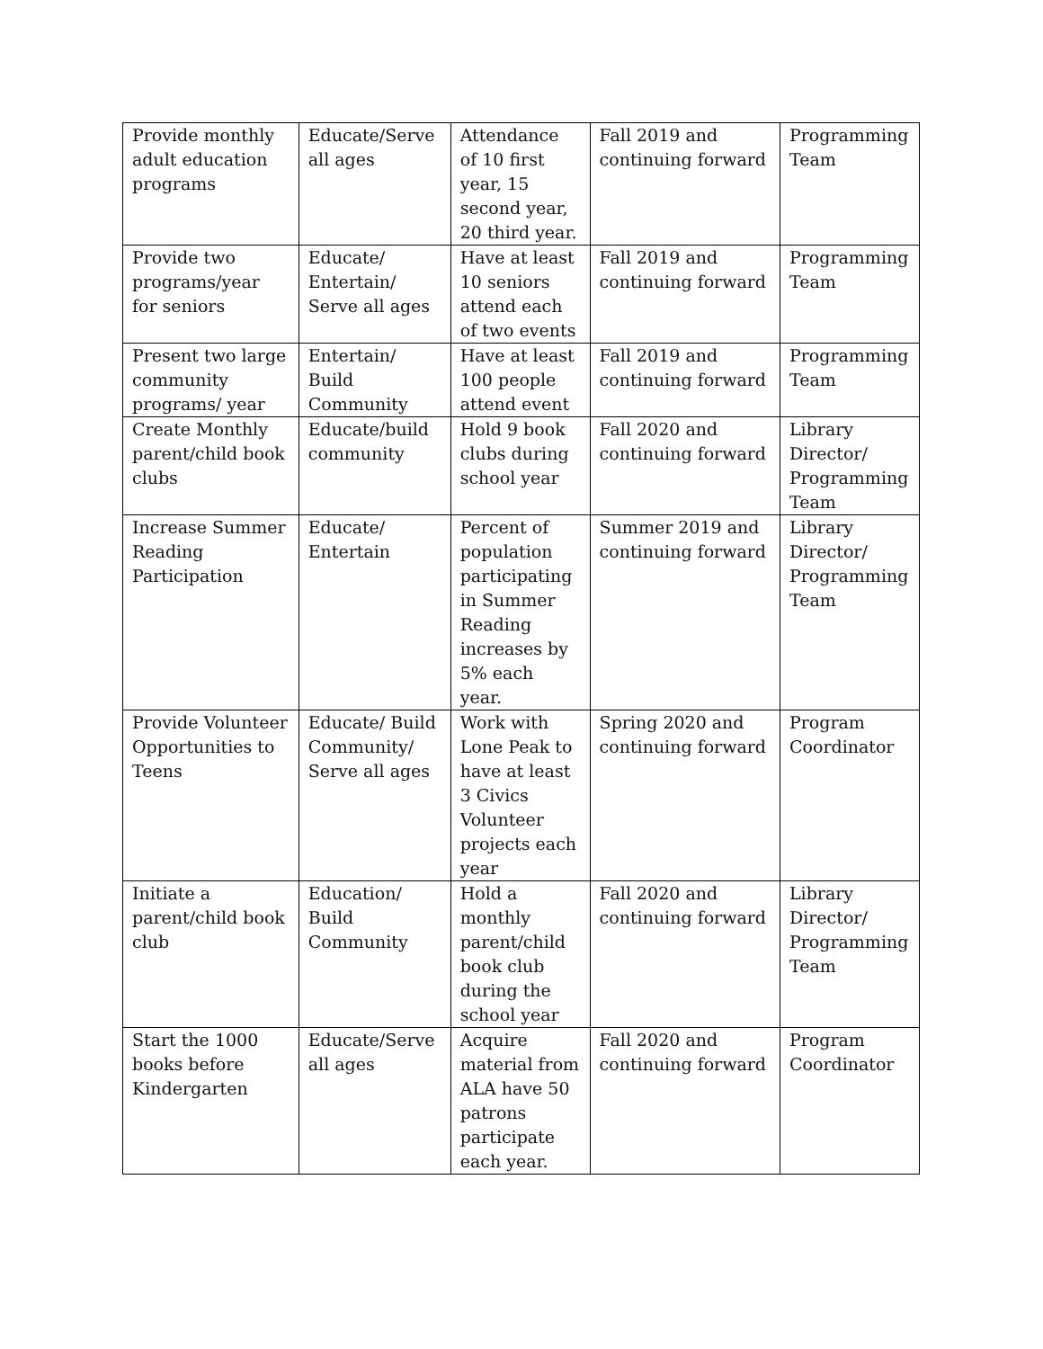| Provide monthly adult education programs | Educate/Serve all ages | Attendance of 10 first year, 15 second year, 20 third year. | Fall 2019 and continuing forward | Programming Team |
| Provide two programs/year for seniors | Educate/ Entertain/ Serve all ages | Have at least 10 seniors attend each of two events | Fall 2019 and continuing forward | Programming Team |
| Present two large community programs/ year | Entertain/ Build Community | Have at least 100 people attend event | Fall 2019 and continuing forward | Programming Team |
| Create Monthly parent/child book clubs | Educate/build community | Hold 9 book clubs during school year | Fall 2020 and continuing forward | Library Director/ Programming Team |
| Increase Summer Reading Participation | Educate/ Entertain | Percent of population participating in Summer Reading increases by 5% each year. | Summer 2019 and continuing forward | Library Director/ Programming Team |
| Provide Volunteer Opportunities to Teens | Educate/ Build Community/ Serve all ages | Work with Lone Peak to have at least 3 Civics Volunteer projects each year | Spring 2020 and continuing forward | Program Coordinator |
| Initiate a parent/child book club | Education/ Build Community | Hold a monthly parent/child book club during the school year | Fall 2020 and continuing forward | Library Director/ Programming Team |
| Start the 1000 books before Kindergarten | Educate/Serve all ages | Acquire material from ALA have 50 patrons participate each year. | Fall 2020 and continuing forward | Program Coordinator |